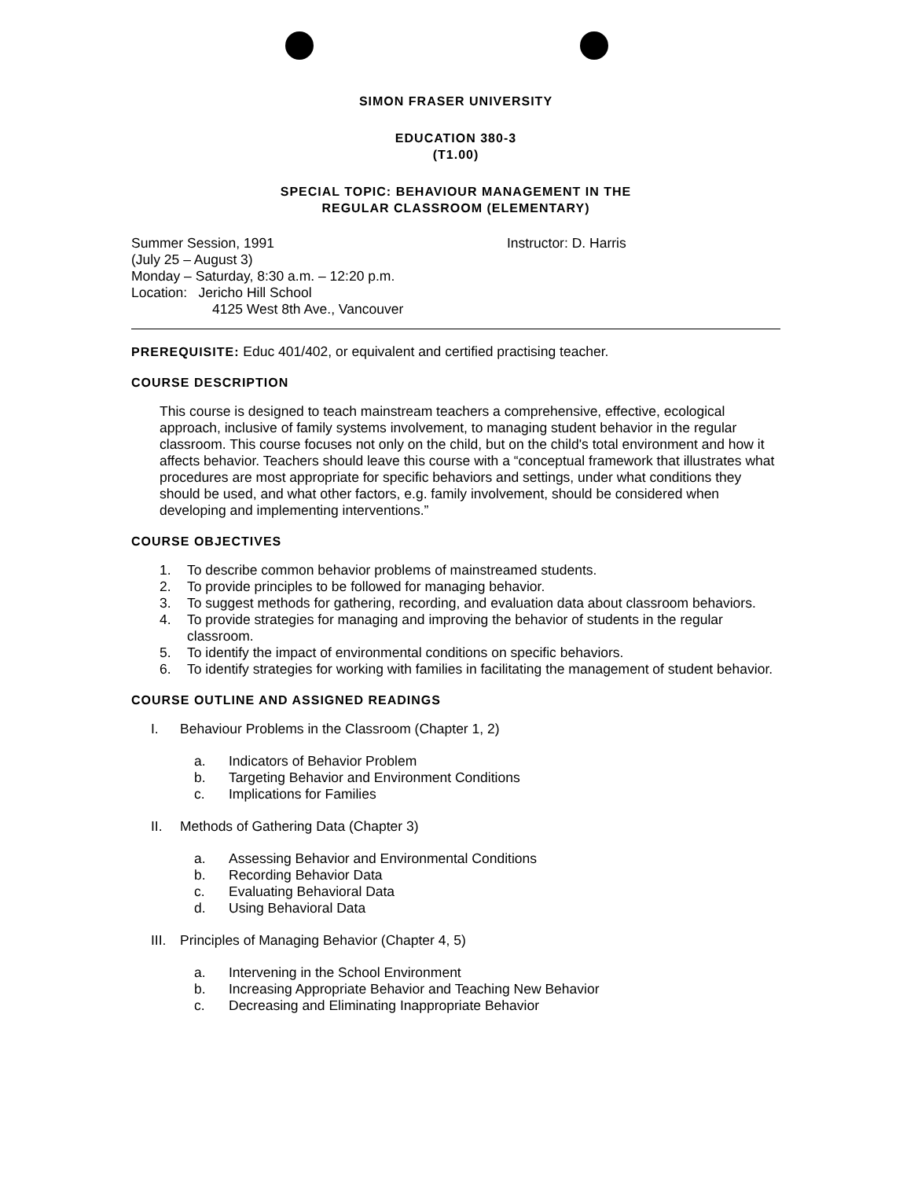SIMON FRASER UNIVERSITY
EDUCATION 380-3
(T1.00)
SPECIAL TOPIC: BEHAVIOUR MANAGEMENT IN THE
REGULAR CLASSROOM (ELEMENTARY)
Summer Session, 1991
(July 25 – August 3)
Monday – Saturday, 8:30 a.m. – 12:20 p.m.
Location: Jericho Hill School
4125 West 8th Ave., Vancouver
Instructor: D. Harris
PREREQUISITE: Educ 401/402, or equivalent and certified practising teacher.
COURSE DESCRIPTION
This course is designed to teach mainstream teachers a comprehensive, effective, ecological approach, inclusive of family systems involvement, to managing student behavior in the regular classroom. This course focuses not only on the child, but on the child's total environment and how it affects behavior. Teachers should leave this course with a “conceptual framework that illustrates what procedures are most appropriate for specific behaviors and settings, under what conditions they should be used, and what other factors, e.g. family involvement, should be considered when developing and implementing interventions.”
COURSE OBJECTIVES
1. To describe common behavior problems of mainstreamed students.
2. To provide principles to be followed for managing behavior.
3. To suggest methods for gathering, recording, and evaluation data about classroom behaviors.
4. To provide strategies for managing and improving the behavior of students in the regular classroom.
5. To identify the impact of environmental conditions on specific behaviors.
6. To identify strategies for working with families in facilitating the management of student behavior.
COURSE OUTLINE AND ASSIGNED READINGS
I. Behaviour Problems in the Classroom (Chapter 1, 2)
a. Indicators of Behavior Problem
b. Targeting Behavior and Environment Conditions
c. Implications for Families
II. Methods of Gathering Data (Chapter 3)
a. Assessing Behavior and Environmental Conditions
b. Recording Behavior Data
c. Evaluating Behavioral Data
d. Using Behavioral Data
III. Principles of Managing Behavior (Chapter 4, 5)
a. Intervening in the School Environment
b. Increasing Appropriate Behavior and Teaching New Behavior
c. Decreasing and Eliminating Inappropriate Behavior